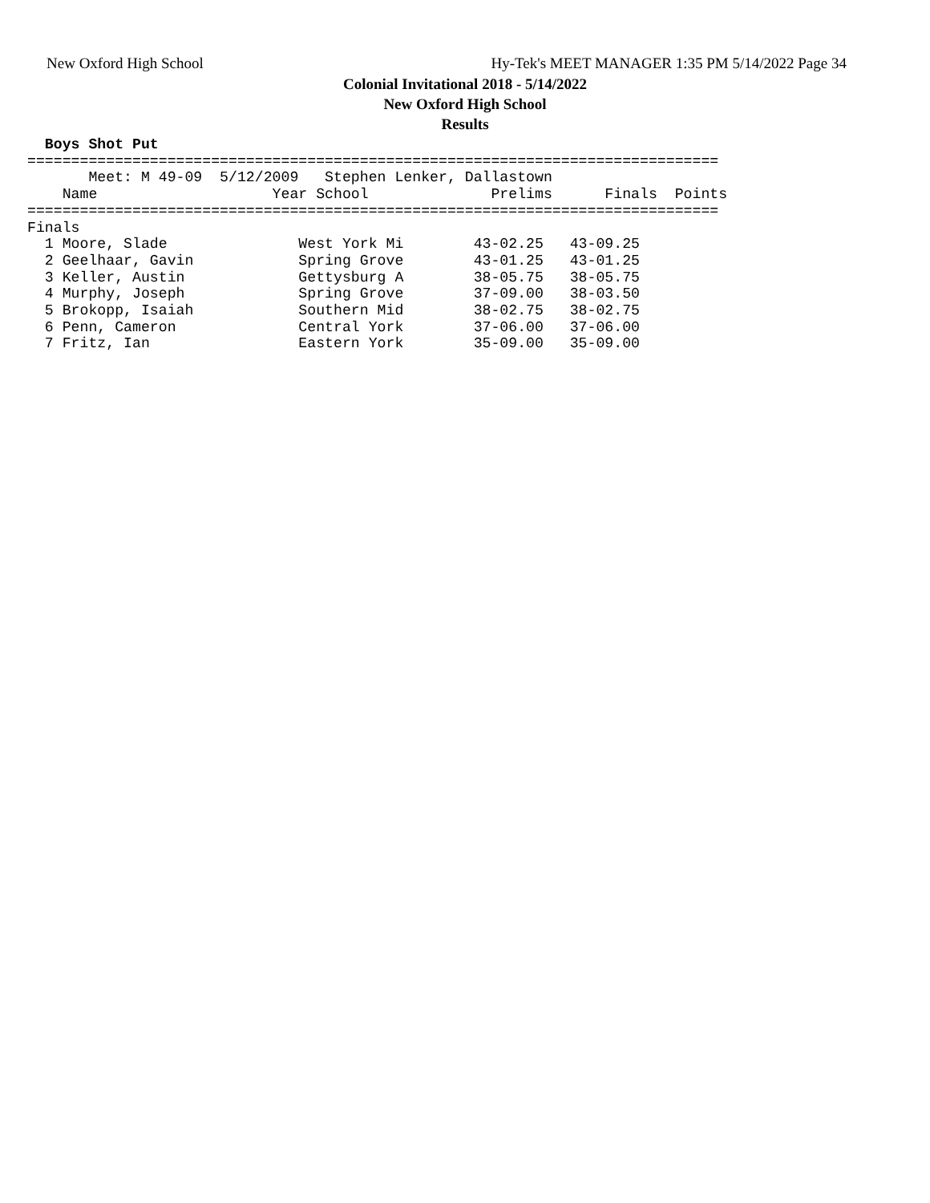New Oxford High School
Hy-Tek's MEET MANAGER 1:35 PM 5/14/2022 Page 34
Colonial Invitational 2018 - 5/14/2022
New Oxford High School
Results
  Boys Shot Put
===============================================================================
       Meet: M 49-09  5/12/2009   Stephen Lenker, Dallastown
    Name                    Year School              Prelims      Finals  Points
===============================================================================
Finals
  1 Moore, Slade               West York Mi        43-02.25   43-09.25
  2 Geelhaar, Gavin            Spring Grove        43-01.25   43-01.25
  3 Keller, Austin             Gettysburg A        38-05.75   38-05.75
  4 Murphy, Joseph             Spring Grove        37-09.00   38-03.50
  5 Brokopp, Isaiah            Southern Mid        38-02.75   38-02.75
  6 Penn, Cameron              Central York        37-06.00   37-06.00
  7 Fritz, Ian                 Eastern York        35-09.00   35-09.00